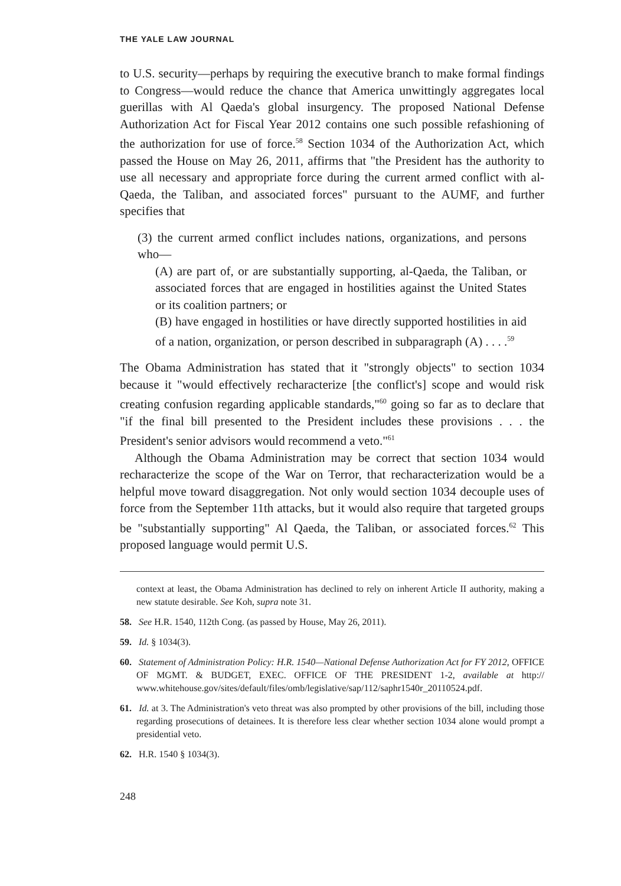THE YALE LAW JOURNAL
to U.S. security—perhaps by requiring the executive branch to make formal findings to Congress—would reduce the chance that America unwittingly aggregates local guerillas with Al Qaeda's global insurgency. The proposed National Defense Authorization Act for Fiscal Year 2012 contains one such possible refashioning of the authorization for use of force.<sup>58</sup> Section 1034 of the Authorization Act, which passed the House on May 26, 2011, affirms that "the President has the authority to use all necessary and appropriate force during the current armed conflict with al-Qaeda, the Taliban, and associated forces" pursuant to the AUMF, and further specifies that
(3) the current armed conflict includes nations, organizations, and persons who—
(A) are part of, or are substantially supporting, al-Qaeda, the Taliban, or associated forces that are engaged in hostilities against the United States or its coalition partners; or
(B) have engaged in hostilities or have directly supported hostilities in aid of a nation, organization, or person described in subparagraph (A) . . . .<sup>59</sup>
The Obama Administration has stated that it "strongly objects" to section 1034 because it "would effectively recharacterize [the conflict's] scope and would risk creating confusion regarding applicable standards,"<sup>60</sup> going so far as to declare that "if the final bill presented to the President includes these provisions . . . the President's senior advisors would recommend a veto."<sup>61</sup>
Although the Obama Administration may be correct that section 1034 would recharacterize the scope of the War on Terror, that recharacterization would be a helpful move toward disaggregation. Not only would section 1034 decouple uses of force from the September 11th attacks, but it would also require that targeted groups be "substantially supporting" Al Qaeda, the Taliban, or associated forces.<sup>62</sup> This proposed language would permit U.S.
context at least, the Obama Administration has declined to rely on inherent Article II authority, making a new statute desirable. See Koh, supra note 31.
58. See H.R. 1540, 112th Cong. (as passed by House, May 26, 2011).
59. Id. § 1034(3).
60. Statement of Administration Policy: H.R. 1540—National Defense Authorization Act for FY 2012, OFFICE OF MGMT. & BUDGET, EXEC. OFFICE OF THE PRESIDENT 1-2, available at http:// www.whitehouse.gov/sites/default/files/omb/legislative/sap/112/saphr1540r_20110524.pdf.
61. Id. at 3. The Administration's veto threat was also prompted by other provisions of the bill, including those regarding prosecutions of detainees. It is therefore less clear whether section 1034 alone would prompt a presidential veto.
62. H.R. 1540 § 1034(3).
248